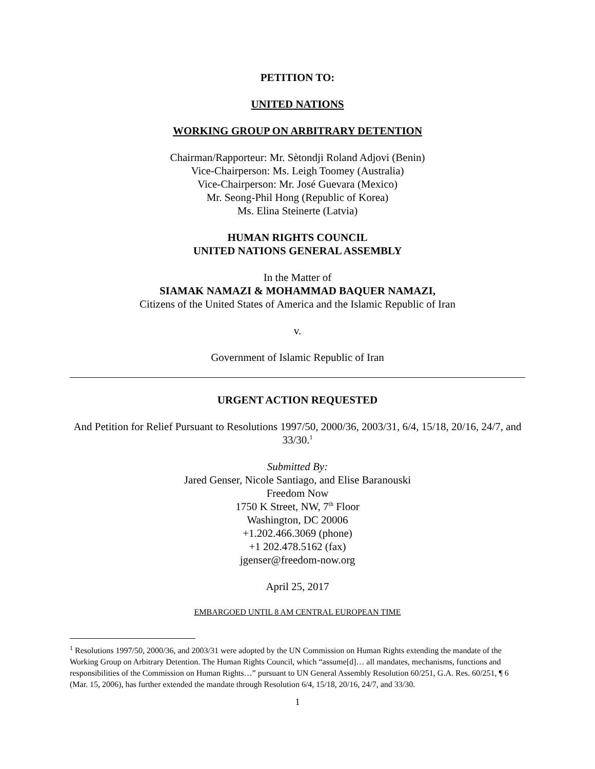PETITION TO:
UNITED NATIONS
WORKING GROUP ON ARBITRARY DETENTION
Chairman/Rapporteur: Mr. Sètondji Roland Adjovi (Benin)
Vice-Chairperson: Ms. Leigh Toomey (Australia)
Vice-Chairperson: Mr. José Guevara (Mexico)
Mr. Seong-Phil Hong (Republic of Korea)
Ms. Elina Steinerte (Latvia)
HUMAN RIGHTS COUNCIL
UNITED NATIONS GENERAL ASSEMBLY
In the Matter of
SIAMAK NAMAZI & MOHAMMAD BAQUER NAMAZI,
Citizens of the United States of America and the Islamic Republic of Iran
v.
Government of Islamic Republic of Iran
URGENT ACTION REQUESTED
And Petition for Relief Pursuant to Resolutions 1997/50, 2000/36, 2003/31, 6/4, 15/18, 20/16, 24/7, and 33/30.<sup>1</sup>
Submitted By:
Jared Genser, Nicole Santiago, and Elise Baranouski
Freedom Now
1750 K Street, NW, 7<sup>th</sup> Floor
Washington, DC 20006
+1.202.466.3069 (phone)
+1 202.478.5162 (fax)
jgenser@freedom-now.org
April 25, 2017
EMBARGOED UNTIL 8 AM CENTRAL EUROPEAN TIME
<sup>1</sup> Resolutions 1997/50, 2000/36, and 2003/31 were adopted by the UN Commission on Human Rights extending the mandate of the Working Group on Arbitrary Detention. The Human Rights Council, which “assume[d]… all mandates, mechanisms, functions and responsibilities of the Commission on Human Rights…” pursuant to UN General Assembly Resolution 60/251, G.A. Res. 60/251, ¶ 6 (Mar. 15, 2006), has further extended the mandate through Resolution 6/4, 15/18, 20/16, 24/7, and 33/30.
1